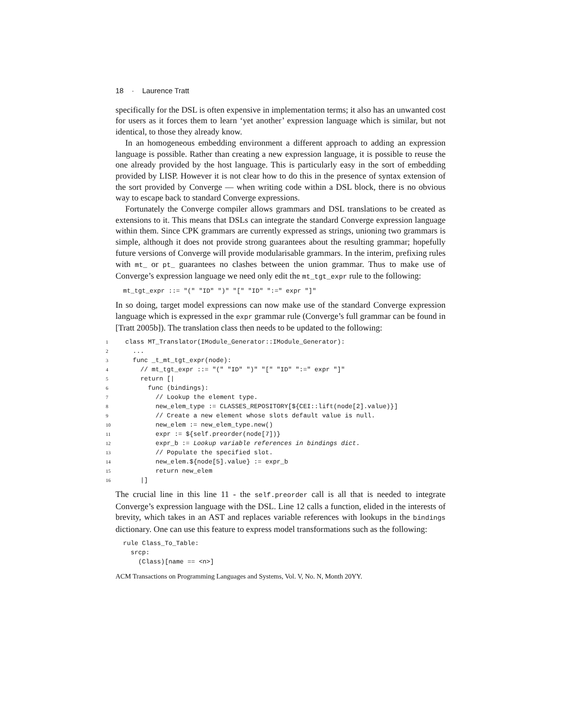18 · Laurence Tratt
specifically for the DSL is often expensive in implementation terms; it also has an unwanted cost for users as it forces them to learn ‘yet another’ expression language which is similar, but not identical, to those they already know.
In an homogeneous embedding environment a different approach to adding an expression language is possible. Rather than creating a new expression language, it is possible to reuse the one already provided by the host language. This is particularly easy in the sort of embedding provided by LISP. However it is not clear how to do this in the presence of syntax extension of the sort provided by Converge — when writing code within a DSL block, there is no obvious way to escape back to standard Converge expressions.
Fortunately the Converge compiler allows grammars and DSL translations to be created as extensions to it. This means that DSLs can integrate the standard Converge expression language within them. Since CPK grammars are currently expressed as strings, unioning two grammars is simple, although it does not provide strong guarantees about the resulting grammar; hopefully future versions of Converge will provide modularisable grammars. In the interim, prefixing rules with mt_ or pt_ guarantees no clashes between the union grammar. Thus to make use of Converge’s expression language we need only edit the mt_tgt_expr rule to the following:
  mt_tgt_expr ::= "(" "ID" ")" "[" "ID" ":=" expr "]"
In so doing, target model expressions can now make use of the standard Converge expression language which is expressed in the expr grammar rule (Converge’s full grammar can be found in [Tratt 2005b]). The translation class then needs to be updated to the following:
1class MT_Translator(IModule_Generator::IModule_Generator):
2  ...
3  func _t_mt_tgt_expr(node):
4    // mt_tgt_expr ::= "(" "ID" ")" "[" "ID" ":=" expr "]"
5    return [|
6      func (bindings):
7        // Lookup the element type.
8        new_elem_type := CLASSES_REPOSITORY[${CEI::lift(node[2].value)}]
9        // Create a new element whose slots default value is null.
10        new_elem := new_elem_type.new()
11        expr := ${self.preorder(node[7])}
12        expr_b := Lookup variable references in bindings dict.
13        // Populate the specified slot.
14        new_elem.${node[5].value} := expr_b
15        return new_elem
16    |]
The crucial line in this line 11 - the self.preorder call is all that is needed to integrate Converge’s expression language with the DSL. Line 12 calls a function, elided in the interests of brevity, which takes in an AST and replaces variable references with lookups in the bindings dictionary. One can use this feature to express model transformations such as the following:
  rule Class_To_Table:
    srcp:
      (Class)[name == <n>]
ACM Transactions on Programming Languages and Systems, Vol. V, No. N, Month 20YY.